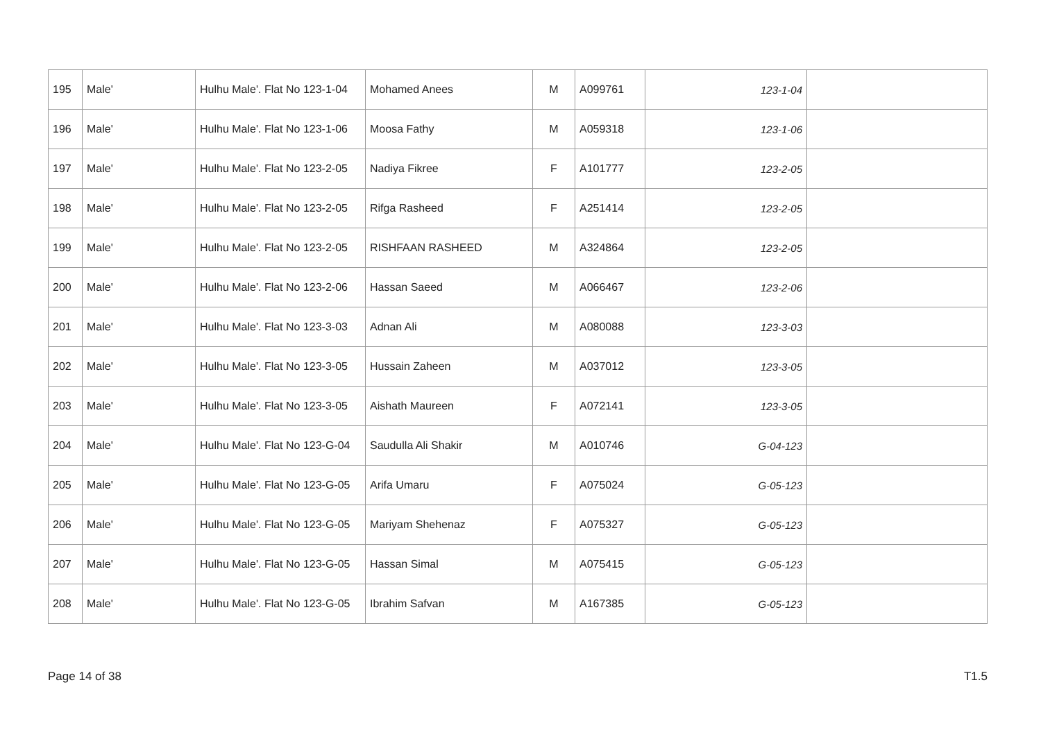| 195 | Male' | Hulhu Male'. Flat No 123-1-04 | Mohamed Anees | M | A099761 | 123-1-04 | |
| 196 | Male' | Hulhu Male'. Flat No 123-1-06 | Moosa Fathy | M | A059318 | 123-1-06 | |
| 197 | Male' | Hulhu Male'. Flat No 123-2-05 | Nadiya Fikree | F | A101777 | 123-2-05 | |
| 198 | Male' | Hulhu Male'. Flat No 123-2-05 | Rifga Rasheed | F | A251414 | 123-2-05 | |
| 199 | Male' | Hulhu Male'. Flat No 123-2-05 | RISHFAAN RASHEED | M | A324864 | 123-2-05 | |
| 200 | Male' | Hulhu Male'. Flat No 123-2-06 | Hassan Saeed | M | A066467 | 123-2-06 | |
| 201 | Male' | Hulhu Male'. Flat No 123-3-03 | Adnan Ali | M | A080088 | 123-3-03 | |
| 202 | Male' | Hulhu Male'. Flat No 123-3-05 | Hussain Zaheen | M | A037012 | 123-3-05 | |
| 203 | Male' | Hulhu Male'. Flat No 123-3-05 | Aishath Maureen | F | A072141 | 123-3-05 | |
| 204 | Male' | Hulhu Male'. Flat No 123-G-04 | Saudulla Ali Shakir | M | A010746 | 123-G-04 | |
| 205 | Male' | Hulhu Male'. Flat No 123-G-05 | Arifa Umaru | F | A075024 | 123-G-05 | |
| 206 | Male' | Hulhu Male'. Flat No 123-G-05 | Mariyam Shehenaz | F | A075327 | 123-G-05 | |
| 207 | Male' | Hulhu Male'. Flat No 123-G-05 | Hassan Simal | M | A075415 | 123-G-05 | |
| 208 | Male' | Hulhu Male'. Flat No 123-G-05 | Ibrahim Safvan | M | A167385 | 123-G-05 | |
Page 14 of 38 T1.5